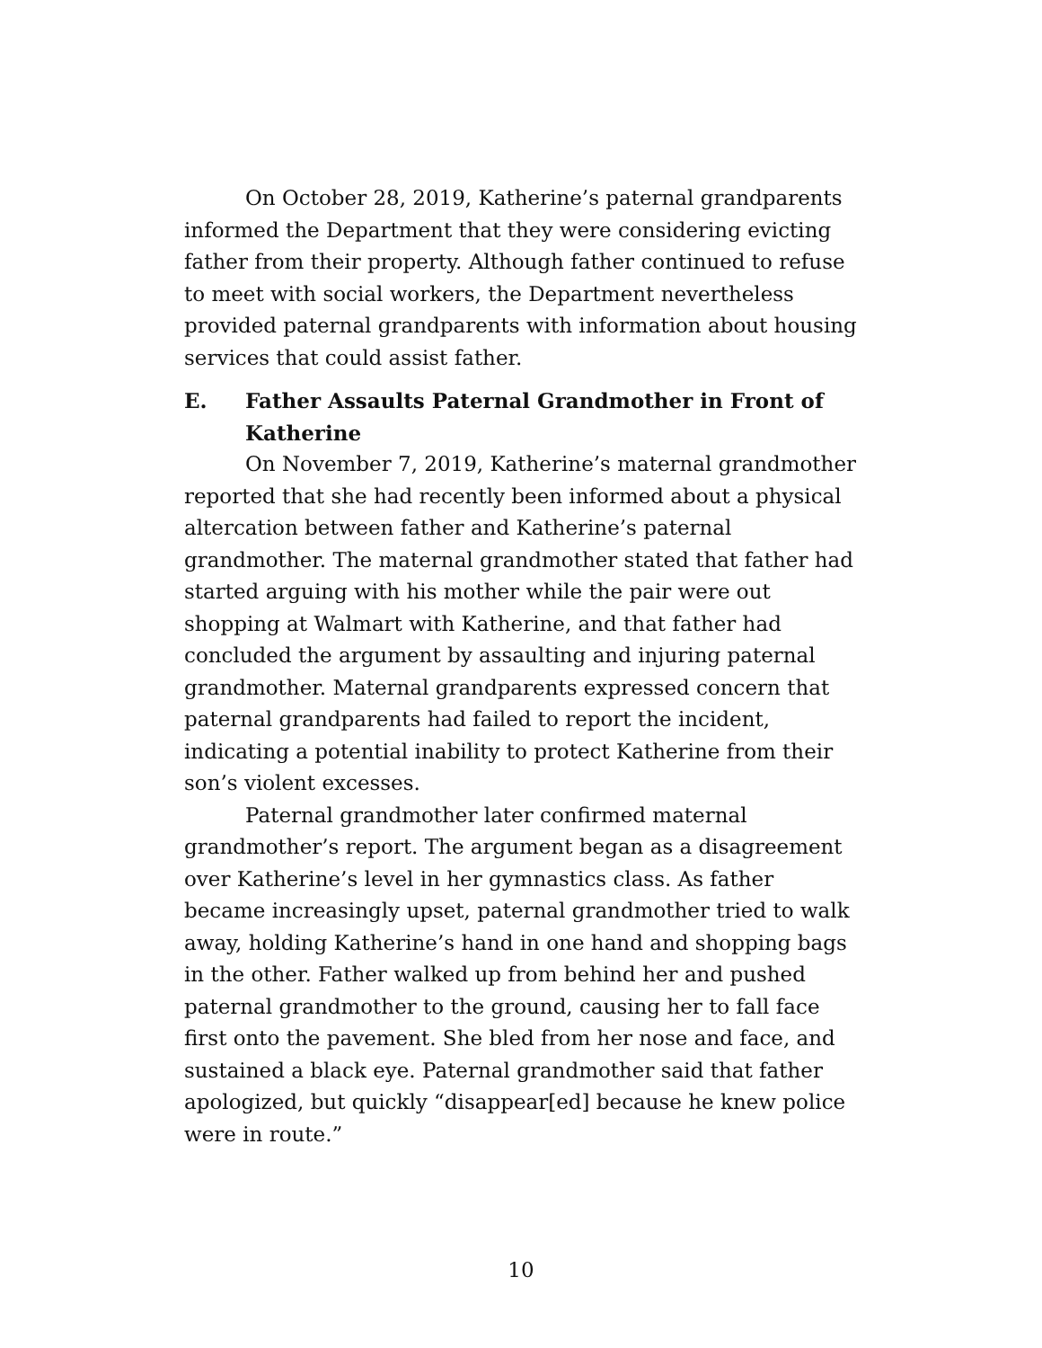On October 28, 2019, Katherine’s paternal grandparents informed the Department that they were considering evicting father from their property. Although father continued to refuse to meet with social workers, the Department nevertheless provided paternal grandparents with information about housing services that could assist father.
E. Father Assaults Paternal Grandmother in Front of Katherine
On November 7, 2019, Katherine’s maternal grandmother reported that she had recently been informed about a physical altercation between father and Katherine’s paternal grandmother. The maternal grandmother stated that father had started arguing with his mother while the pair were out shopping at Walmart with Katherine, and that father had concluded the argument by assaulting and injuring paternal grandmother. Maternal grandparents expressed concern that paternal grandparents had failed to report the incident, indicating a potential inability to protect Katherine from their son’s violent excesses.
Paternal grandmother later confirmed maternal grandmother’s report. The argument began as a disagreement over Katherine’s level in her gymnastics class. As father became increasingly upset, paternal grandmother tried to walk away, holding Katherine’s hand in one hand and shopping bags in the other. Father walked up from behind her and pushed paternal grandmother to the ground, causing her to fall face first onto the pavement. She bled from her nose and face, and sustained a black eye. Paternal grandmother said that father apologized, but quickly “disappear[ed] because he knew police were in route.”
10